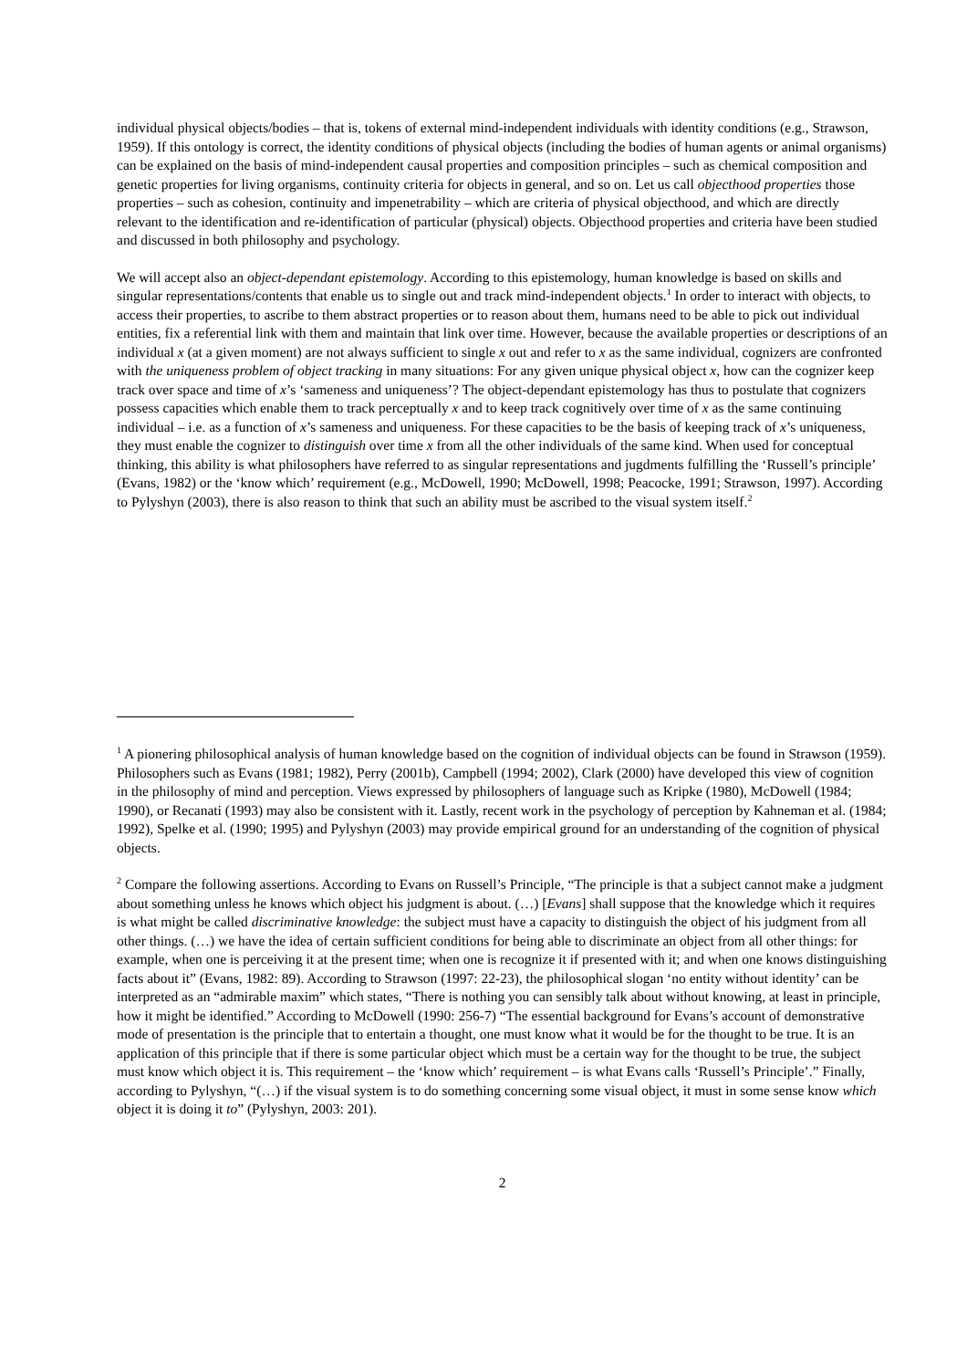individual physical objects/bodies – that is, tokens of external mind-independent individuals with identity conditions (e.g., Strawson, 1959). If this ontology is correct, the identity conditions of physical objects (including the bodies of human agents or animal organisms) can be explained on the basis of mind-independent causal properties and composition principles – such as chemical composition and genetic properties for living organisms, continuity criteria for objects in general, and so on. Let us call objecthood properties those properties – such as cohesion, continuity and impenetrability – which are criteria of physical objecthood, and which are directly relevant to the identification and re-identification of particular (physical) objects. Objecthood properties and criteria have been studied and discussed in both philosophy and psychology.
We will accept also an object-dependant epistemology. According to this epistemology, human knowledge is based on skills and singular representations/contents that enable us to single out and track mind-independent objects.<sup>1</sup> In order to interact with objects, to access their properties, to ascribe to them abstract properties or to reason about them, humans need to be able to pick out individual entities, fix a referential link with them and maintain that link over time. However, because the available properties or descriptions of an individual x (at a given moment) are not always sufficient to single x out and refer to x as the same individual, cognizers are confronted with the uniqueness problem of object tracking in many situations: For any given unique physical object x, how can the cognizer keep track over space and time of x’s ‘sameness and uniqueness’? The object-dependant epistemology has thus to postulate that cognizers possess capacities which enable them to track perceptually x and to keep track cognitively over time of x as the same continuing individual – i.e. as a function of x’s sameness and uniqueness. For these capacities to be the basis of keeping track of x’s uniqueness, they must enable the cognizer to distinguish over time x from all the other individuals of the same kind. When used for conceptual thinking, this ability is what philosophers have referred to as singular representations and jugdments fulfilling the ‘Russell’s principle’ (Evans, 1982) or the ‘know which’ requirement (e.g., McDowell, 1990; McDowell, 1998; Peacocke, 1991; Strawson, 1997). According to Pylyshyn (2003), there is also reason to think that such an ability must be ascribed to the visual system itself.<sup>2</sup>
<sup>1</sup> A pionering philosophical analysis of human knowledge based on the cognition of individual objects can be found in Strawson (1959). Philosophers such as Evans (1981; 1982), Perry (2001b), Campbell (1994; 2002), Clark (2000) have developed this view of cognition in the philosophy of mind and perception. Views expressed by philosophers of language such as Kripke (1980), McDowell (1984; 1990), or Recanati (1993) may also be consistent with it. Lastly, recent work in the psychology of perception by Kahneman et al. (1984; 1992), Spelke et al. (1990; 1995) and Pylyshyn (2003) may provide empirical ground for an understanding of the cognition of physical objects.
<sup>2</sup> Compare the following assertions. According to Evans on Russell’s Principle, “The principle is that a subject cannot make a judgment about something unless he knows which object his judgment is about. (…) [Evans] shall suppose that the knowledge which it requires is what might be called discriminative knowledge: the subject must have a capacity to distinguish the object of his judgment from all other things. (…) we have the idea of certain sufficient conditions for being able to discriminate an object from all other things: for example, when one is perceiving it at the present time; when one is recognize it if presented with it; and when one knows distinguishing facts about it” (Evans, 1982: 89). According to Strawson (1997: 22-23), the philosophical slogan ‘no entity without identity’ can be interpreted as an “admirable maxim” which states, “There is nothing you can sensibly talk about without knowing, at least in principle, how it might be identified.” According to McDowell (1990: 256-7) “The essential background for Evans’s account of demonstrative mode of presentation is the principle that to entertain a thought, one must know what it would be for the thought to be true. It is an application of this principle that if there is some particular object which must be a certain way for the thought to be true, the subject must know which object it is. This requirement – the ‘know which’ requirement – is what Evans calls ‘Russell’s Principle’.” Finally, according to Pylyshyn, “(…) if the visual system is to do something concerning some visual object, it must in some sense know which object it is doing it to” (Pylyshyn, 2003: 201).
2